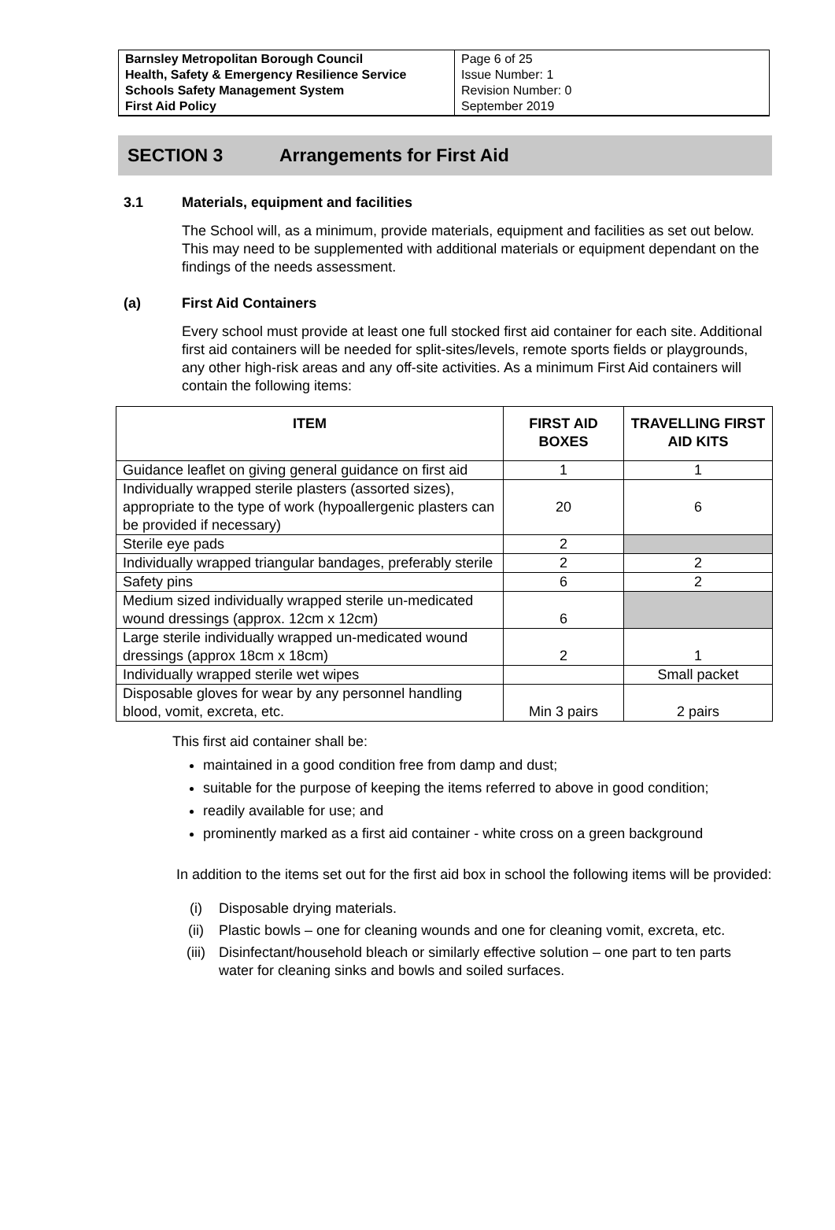| Barnsley Metropolitan Borough Council Health, Safety & Emergency Resilience Service Schools Safety Management System First Aid Policy | Page 6 of 25 Issue Number: 1 Revision Number: 0 September 2019 |
SECTION 3 Arrangements for First Aid
3.1 Materials, equipment and facilities
The School will, as a minimum, provide materials, equipment and facilities as set out below. This may need to be supplemented with additional materials or equipment dependant on the findings of the needs assessment.
(a) First Aid Containers
Every school must provide at least one full stocked first aid container for each site. Additional first aid containers will be needed for split-sites/levels, remote sports fields or playgrounds, any other high-risk areas and any off-site activities. As a minimum First Aid containers will contain the following items:
| ITEM | FIRST AID BOXES | TRAVELLING FIRST AID KITS |
| --- | --- | --- |
| Guidance leaflet on giving general guidance on first aid | 1 | 1 |
| Individually wrapped sterile plasters (assorted sizes), appropriate to the type of work (hypoallergenic plasters can be provided if necessary) | 20 | 6 |
| Sterile eye pads | 2 | |
| Individually wrapped triangular bandages, preferably sterile | 2 | 2 |
| Safety pins | 6 | 2 |
| Medium sized individually wrapped sterile un-medicated wound dressings (approx. 12cm x 12cm) | 6 | |
| Large sterile individually wrapped un-medicated wound dressings (approx 18cm x 18cm) | 2 | 1 |
| Individually wrapped sterile wet wipes | | Small packet |
| Disposable gloves for wear by any personnel handling blood, vomit, excreta, etc. | Min 3 pairs | 2 pairs |
This first aid container shall be:
maintained in a good condition free from damp and dust;
suitable for the purpose of keeping the items referred to above in good condition;
readily available for use; and
prominently marked as a first aid container - white cross on a green background
In addition to the items set out for the first aid box in school the following items will be provided:
(i) Disposable drying materials.
(ii) Plastic bowls – one for cleaning wounds and one for cleaning vomit, excreta, etc.
(iii) Disinfectant/household bleach or similarly effective solution – one part to ten parts water for cleaning sinks and bowls and soiled surfaces.